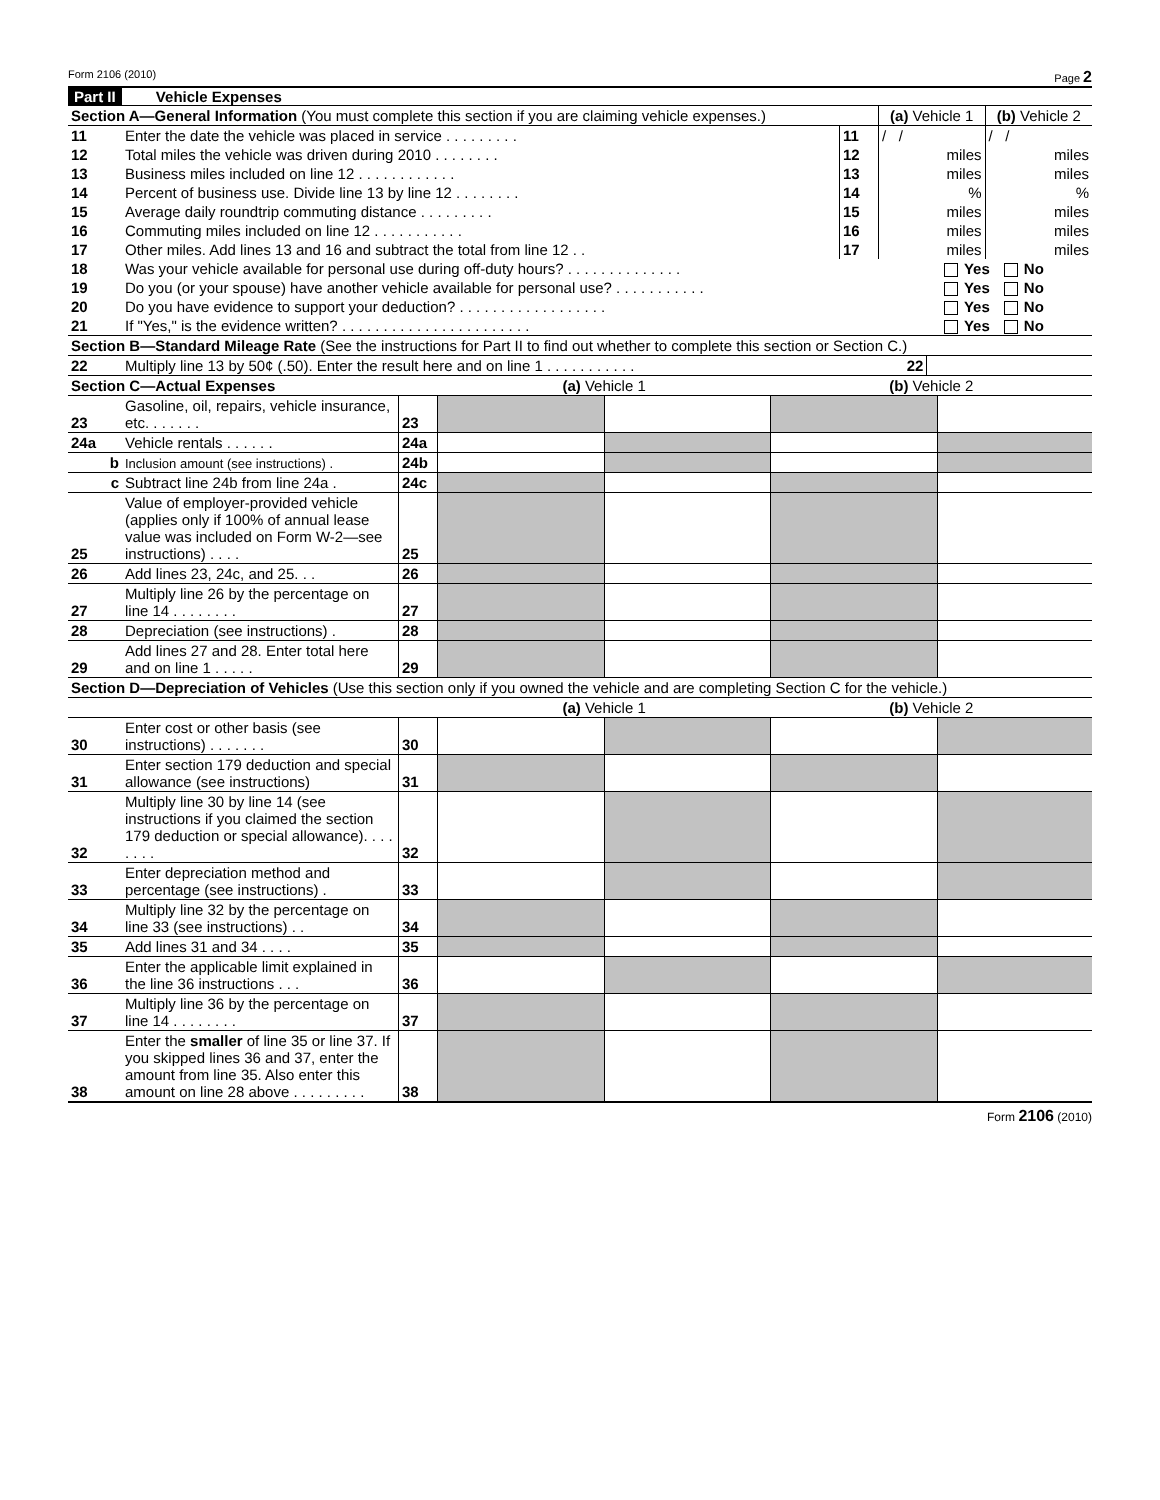Form 2106 (2010) Page 2
Part II Vehicle Expenses
| Section A—General Information (You must complete this section if you are claiming vehicle expenses.) | | | (a) Vehicle 1 | (b) Vehicle 2 |
| 11 | Enter the date the vehicle was placed in service . . . . . . . . . | 11 | / / | / / |
| 12 | Total miles the vehicle was driven during 2010 . . . . . . . . | 12 | miles | miles |
| 13 | Business miles included on line 12 . . . . . . . . . . . . | 13 | miles | miles |
| 14 | Percent of business use. Divide line 13 by line 12 . . . . . . . . | 14 | % | % |
| 15 | Average daily roundtrip commuting distance . . . . . . . . . | 15 | miles | miles |
| 16 | Commuting miles included on line 12 . . . . . . . . . . . | 16 | miles | miles |
| 17 | Other miles. Add lines 13 and 16 and subtract the total from line 12 . . | 17 | miles | miles |
| 18 | Was your vehicle available for personal use during off-duty hours? . . . . . . . . . . . . . . | Yes No |
| 19 | Do you (or your spouse) have another vehicle available for personal use? . . . . . . . . . . . | Yes No |
| 20 | Do you have evidence to support your deduction? . . . . . . . . . . . . . . . . . . | Yes No |
| 21 | If "Yes," is the evidence written? . . . . . . . . . . . . . . . . . . . . . . . | Yes No |
| Section B—Standard Mileage Rate (See the instructions for Part II to find out whether to complete this section or Section C.) | | |
| 22 | Multiply line 13 by 50¢ (.50). Enter the result here and on line 1 . . . . . . . . . . . 22 | |
| Section C—Actual Expenses | | | (a) Vehicle 1 | | (b) Vehicle 2 | |
| 23 | Gasoline, oil, repairs, vehicle insurance, etc. . . . . . . | 23 | | | | |
| 24a | Vehicle rentals . . . . . . | 24a | | | | |
| b | Inclusion amount (see instructions) . | 24b | | | | |
| c | Subtract line 24b from line 24a . | 24c | | | | |
| 25 | Value of employer-provided vehicle (applies only if 100% of annual lease value was included on Form W-2—see instructions) . . . . | 25 | | | | |
| 26 | Add lines 23, 24c, and 25. . . | 26 | | | | |
| 27 | Multiply line 26 by the percentage on line 14 . . . . . . . . | 27 | | | | |
| 28 | Depreciation (see instructions) . | 28 | | | | |
| 29 | Add lines 27 and 28. Enter total here and on line 1 . . . . . | 29 | | | | |
| Section D—Depreciation of Vehicles (Use this section only if you owned the vehicle and are completing Section C for the vehicle.) | | | | | | |
| | | | (a) Vehicle 1 | | (b) Vehicle 2 | |
| 30 | Enter cost or other basis (see instructions) . . . . . . . | 30 | | | | |
| 31 | Enter section 179 deduction and special allowance (see instructions) | 31 | | | | |
| 32 | Multiply line 30 by line 14 (see instructions if you claimed the section 179 deduction or special allowance). . . . . . . . | 32 | | | | |
| 33 | Enter depreciation method and percentage (see instructions) . | 33 | | | | |
| 34 | Multiply line 32 by the percentage on line 33 (see instructions) . . | 34 | | | | |
| 35 | Add lines 31 and 34 . . . . | 35 | | | | |
| 36 | Enter the applicable limit explained in the line 36 instructions . . . | 36 | | | | |
| 37 | Multiply line 36 by the percentage on line 14 . . . . . . . . | 37 | | | | |
| 38 | Enter the smaller of line 35 or line 37. If you skipped lines 36 and 37, enter the amount from line 35. Also enter this amount on line 28 above . . . . . . . . . | 38 | | | | |
Form 2106 (2010)